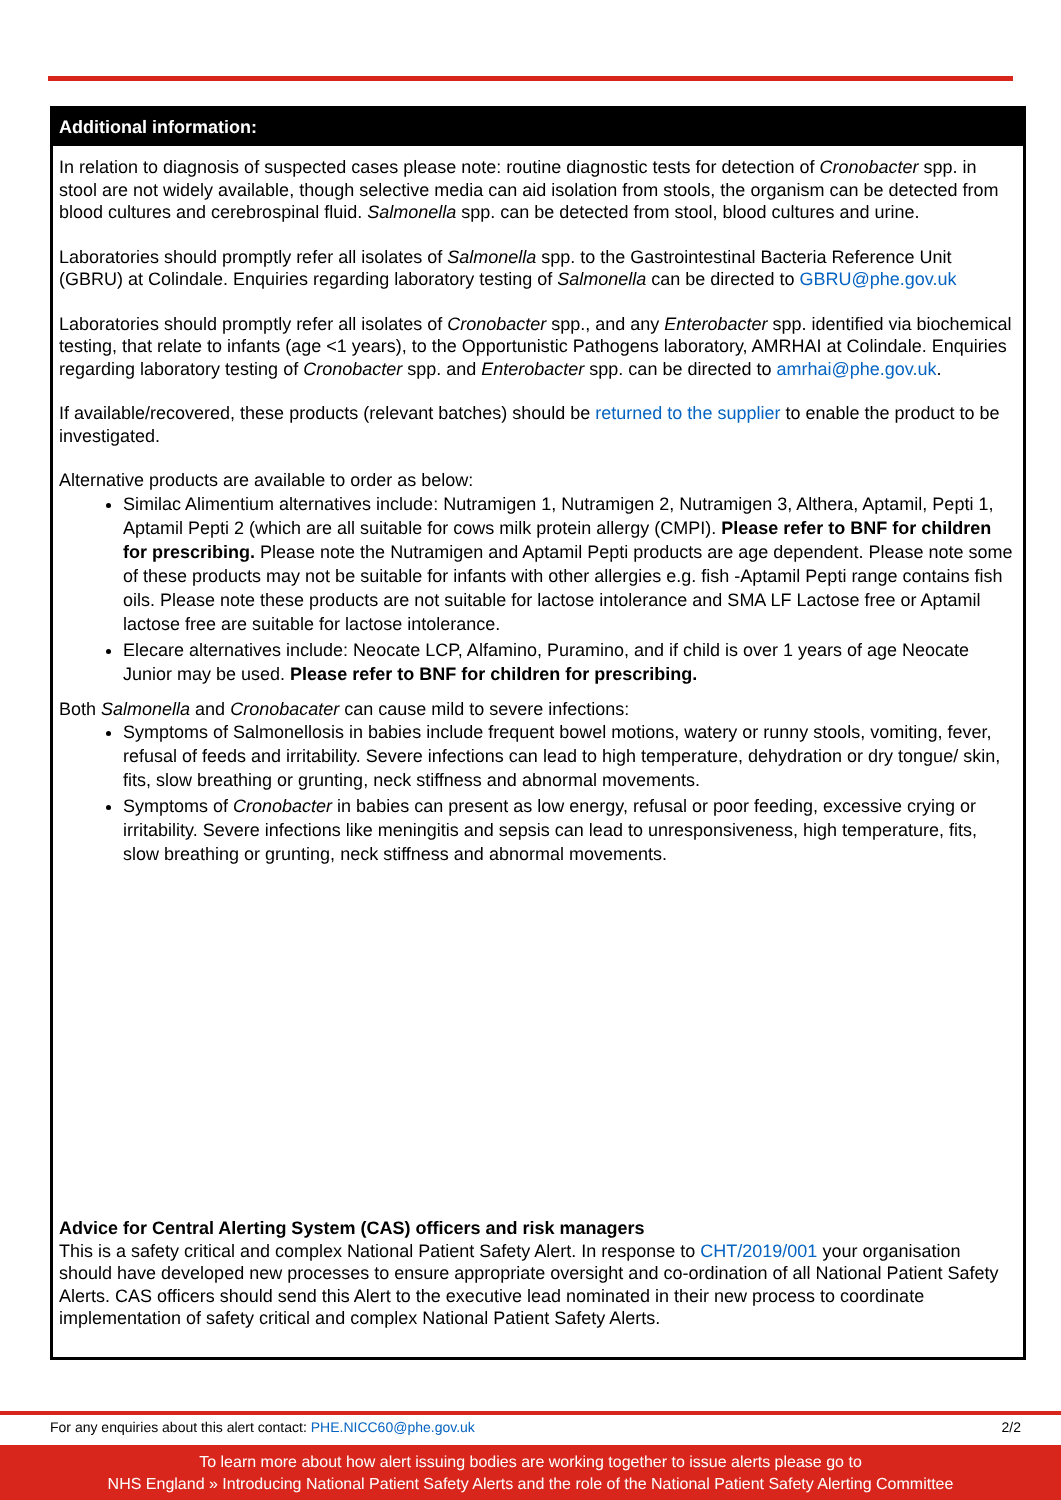Additional information:
In relation to diagnosis of suspected cases please note: routine diagnostic tests for detection of Cronobacter spp. in stool are not widely available, though selective media can aid isolation from stools, the organism can be detected from blood cultures and cerebrospinal fluid. Salmonella spp. can be detected from stool, blood cultures and urine.
Laboratories should promptly refer all isolates of Salmonella spp. to the Gastrointestinal Bacteria Reference Unit (GBRU) at Colindale. Enquiries regarding laboratory testing of Salmonella can be directed to GBRU@phe.gov.uk
Laboratories should promptly refer all isolates of Cronobacter spp., and any Enterobacter spp. identified via biochemical testing, that relate to infants (age <1 years), to the Opportunistic Pathogens laboratory, AMRHAI at Colindale. Enquiries regarding laboratory testing of Cronobacter spp. and Enterobacter spp. can be directed to amrhai@phe.gov.uk.
If available/recovered, these products (relevant batches) should be returned to the supplier to enable the product to be investigated.
Alternative products are available to order as below:
Similac Alimentium alternatives include: Nutramigen 1, Nutramigen 2, Nutramigen 3, Althera, Aptamil, Pepti 1, Aptamil Pepti 2 (which are all suitable for cows milk protein allergy (CMPI). Please refer to BNF for children for prescribing. Please note the Nutramigen and Aptamil Pepti products are age dependent. Please note some of these products may not be suitable for infants with other allergies e.g. fish -Aptamil Pepti range contains fish oils. Please note these products are not suitable for lactose intolerance and SMA LF Lactose free or Aptamil lactose free are suitable for lactose intolerance.
Elecare alternatives include: Neocate LCP, Alfamino, Puramino, and if child is over 1 years of age Neocate Junior may be used. Please refer to BNF for children for prescribing.
Both Salmonella and Cronobacater can cause mild to severe infections:
Symptoms of Salmonellosis in babies include frequent bowel motions, watery or runny stools, vomiting, fever, refusal of feeds and irritability. Severe infections can lead to high temperature, dehydration or dry tongue/ skin, fits, slow breathing or grunting, neck stiffness and abnormal movements.
Symptoms of Cronobacter in babies can present as low energy, refusal or poor feeding, excessive crying or irritability. Severe infections like meningitis and sepsis can lead to unresponsiveness, high temperature, fits, slow breathing or grunting, neck stiffness and abnormal movements.
Advice for Central Alerting System (CAS) officers and risk managers
This is a safety critical and complex National Patient Safety Alert. In response to CHT/2019/001 your organisation should have developed new processes to ensure appropriate oversight and co-ordination of all National Patient Safety Alerts. CAS officers should send this Alert to the executive lead nominated in their new process to coordinate implementation of safety critical and complex National Patient Safety Alerts.
For any enquiries about this alert contact: PHE.NICC60@phe.gov.uk 2/2
To learn more about how alert issuing bodies are working together to issue alerts please go to
NHS England » Introducing National Patient Safety Alerts and the role of the National Patient Safety Alerting Committee